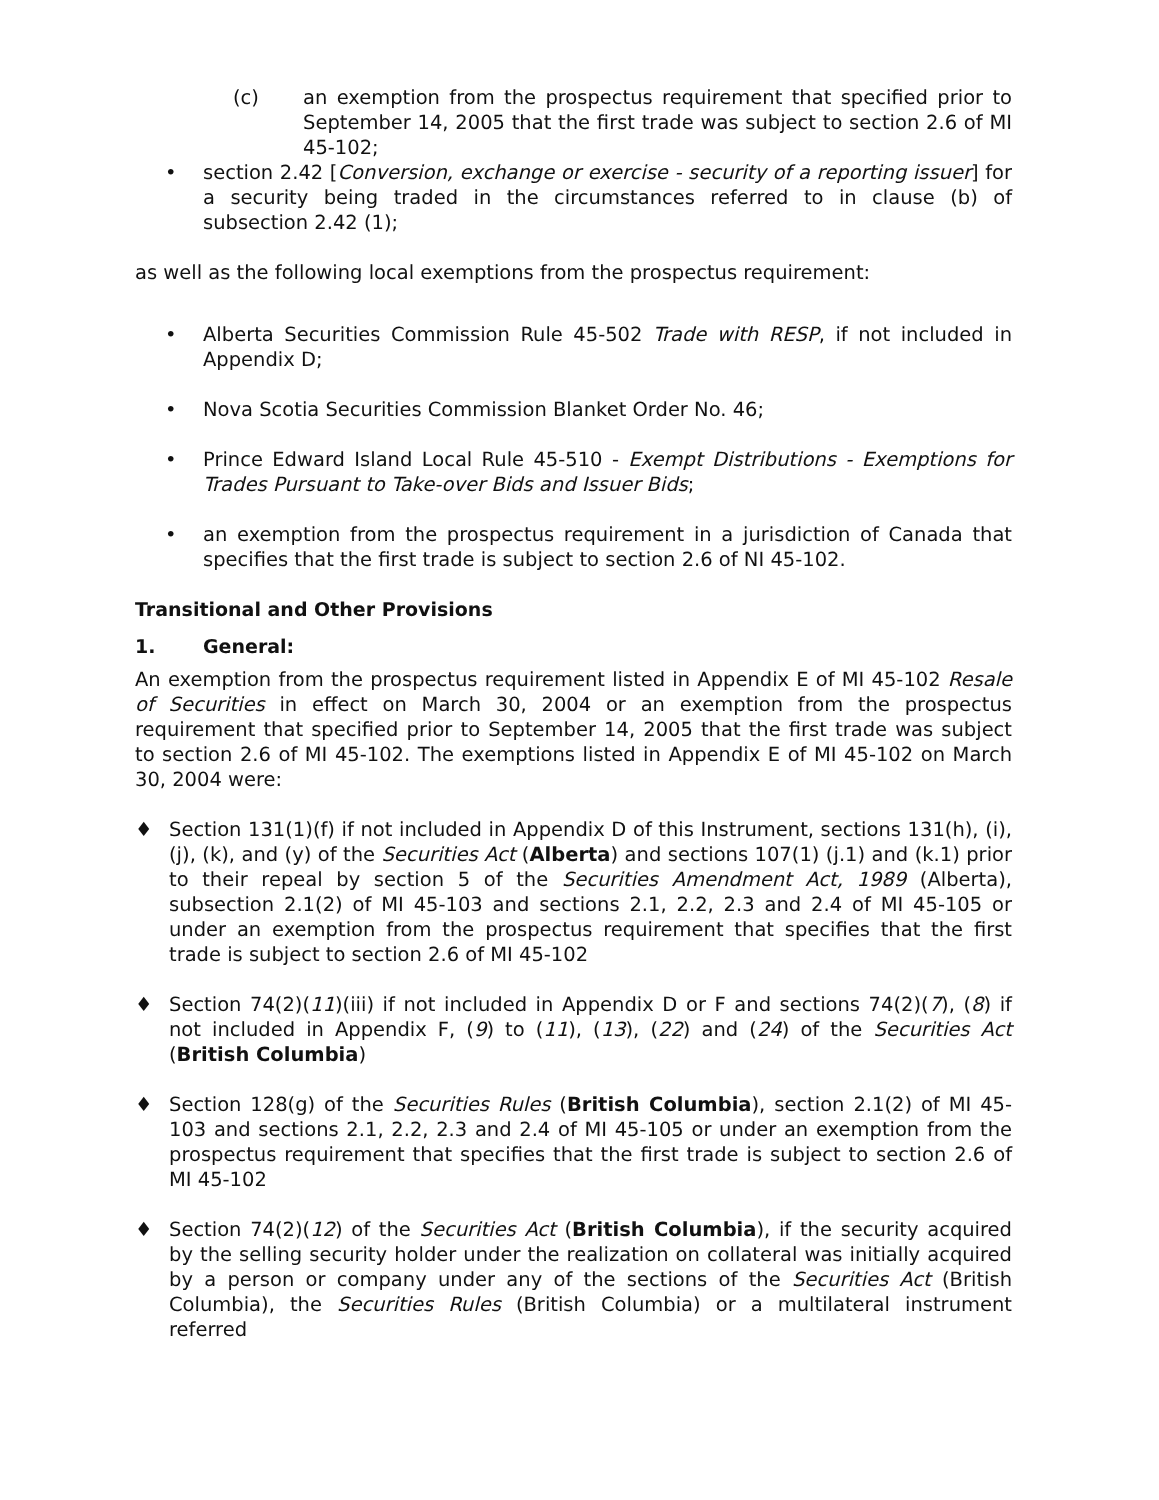(c) an exemption from the prospectus requirement that specified prior to September 14, 2005 that the first trade was subject to section 2.6 of MI 45-102;
• section 2.42 [Conversion, exchange or exercise - security of a reporting issuer] for a security being traded in the circumstances referred to in clause (b) of subsection 2.42 (1);
as well as the following local exemptions from the prospectus requirement:
• Alberta Securities Commission Rule 45-502 Trade with RESP, if not included in Appendix D;
• Nova Scotia Securities Commission Blanket Order No. 46;
• Prince Edward Island Local Rule 45-510 - Exempt Distributions - Exemptions for Trades Pursuant to Take-over Bids and Issuer Bids;
• an exemption from the prospectus requirement in a jurisdiction of Canada that specifies that the first trade is subject to section 2.6 of NI 45-102.
Transitional and Other Provisions
1. General:
An exemption from the prospectus requirement listed in Appendix E of MI 45-102 Resale of Securities in effect on March 30, 2004 or an exemption from the prospectus requirement that specified prior to September 14, 2005 that the first trade was subject to section 2.6 of MI 45-102. The exemptions listed in Appendix E of MI 45-102 on March 30, 2004 were:
♦ Section 131(1)(f) if not included in Appendix D of this Instrument, sections 131(h), (i), (j), (k), and (y) of the Securities Act (Alberta) and sections 107(1) (j.1) and (k.1) prior to their repeal by section 5 of the Securities Amendment Act, 1989 (Alberta), subsection 2.1(2) of MI 45-103 and sections 2.1, 2.2, 2.3 and 2.4 of MI 45-105 or under an exemption from the prospectus requirement that specifies that the first trade is subject to section 2.6 of MI 45-102
♦ Section 74(2)(11)(iii) if not included in Appendix D or F and sections 74(2)(7), (8) if not included in Appendix F, (9) to (11), (13), (22) and (24) of the Securities Act (British Columbia)
♦ Section 128(g) of the Securities Rules (British Columbia), section 2.1(2) of MI 45-103 and sections 2.1, 2.2, 2.3 and 2.4 of MI 45-105 or under an exemption from the prospectus requirement that specifies that the first trade is subject to section 2.6 of MI 45-102
♦ Section 74(2)(12) of the Securities Act (British Columbia), if the security acquired by the selling security holder under the realization on collateral was initially acquired by a person or company under any of the sections of the Securities Act (British Columbia), the Securities Rules (British Columbia) or a multilateral instrument referred